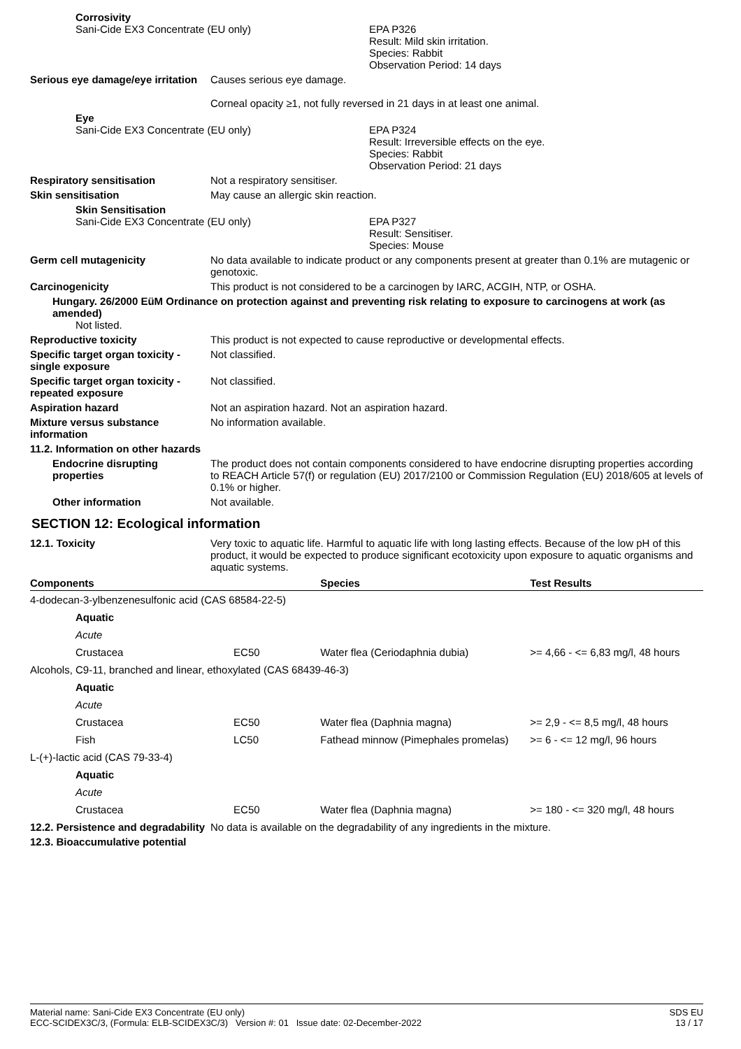Corrosivity
Sani-Cide EX3 Concentrate (EU only) EPA P326
Result: Mild skin irritation.
Species: Rabbit
Observation Period: 14 days
Serious eye damage/eye irritation
Causes serious eye damage.
Corneal opacity ≥1, not fully reversed in 21 days in at least one animal.
Eye
Sani-Cide EX3 Concentrate (EU only) EPA P324
Result: Irreversible effects on the eye.
Species: Rabbit
Observation Period: 21 days
Respiratory sensitisation Not a respiratory sensitiser.
Skin sensitisation May cause an allergic skin reaction.
Skin Sensitisation
Sani-Cide EX3 Concentrate (EU only) EPA P327
Result: Sensitiser.
Species: Mouse
Germ cell mutagenicity No data available to indicate product or any components present at greater than 0.1% are mutagenic or genotoxic.
Carcinogenicity This product is not considered to be a carcinogen by IARC, ACGIH, NTP, or OSHA.
Hungary. 26/2000 EüM Ordinance on protection against and preventing risk relating to exposure to carcinogens at work (as amended)
Not listed.
Reproductive toxicity This product is not expected to cause reproductive or developmental effects.
Specific target organ toxicity - single exposure
Not classified.
Specific target organ toxicity - repeated exposure
Not classified.
Aspiration hazard Not an aspiration hazard. Not an aspiration hazard.
Mixture versus substance information
No information available.
11.2. Information on other hazards
Endocrine disrupting properties
The product does not contain components considered to have endocrine disrupting properties according to REACH Article 57(f) or regulation (EU) 2017/2100 or Commission Regulation (EU) 2018/605 at levels of 0.1% or higher.
Other information Not available.
SECTION 12: Ecological information
12.1. Toxicity Very toxic to aquatic life. Harmful to aquatic life with long lasting effects. Because of the low pH of this product, it would be expected to produce significant ecotoxicity upon exposure to aquatic organisms and aquatic systems.
| Components | | | Species | Test Results |
| --- | --- | --- | --- | --- |
| 4-dodecan-3-ylbenzenesulfonic acid (CAS 68584-22-5) | | | | |
| | Aquatic | | | |
| | Acute | | | |
| | Crustacea | EC50 | Water flea (Ceriodaphnia dubia) | >= 4,66 - <= 6,83 mg/l, 48 hours |
| Alcohols, C9-11, branched and linear, ethoxylated (CAS 68439-46-3) | | | | |
| | Aquatic | | | |
| | Acute | | | |
| | Crustacea | EC50 | Water flea (Daphnia magna) | >= 2,9 - <= 8,5 mg/l, 48 hours |
| | Fish | LC50 | Fathead minnow (Pimephales promelas) | >= 6 - <= 12 mg/l, 96 hours |
| L-(+)-lactic acid (CAS 79-33-4) | | | | |
| | Aquatic | | | |
| | Acute | | | |
| | Crustacea | EC50 | Water flea (Daphnia magna) | >= 180 - <= 320 mg/l, 48 hours |
12.2. Persistence and degradability
No data is available on the degradability of any ingredients in the mixture.
12.3. Bioaccumulative potential
Material name: Sani-Cide EX3 Concentrate (EU only)
ECC-SCIDEX3C/3, (Formula: ELB-SCIDEX3C/3) Version #: 01 Issue date: 02-December-2022
SDS EU
13 / 17